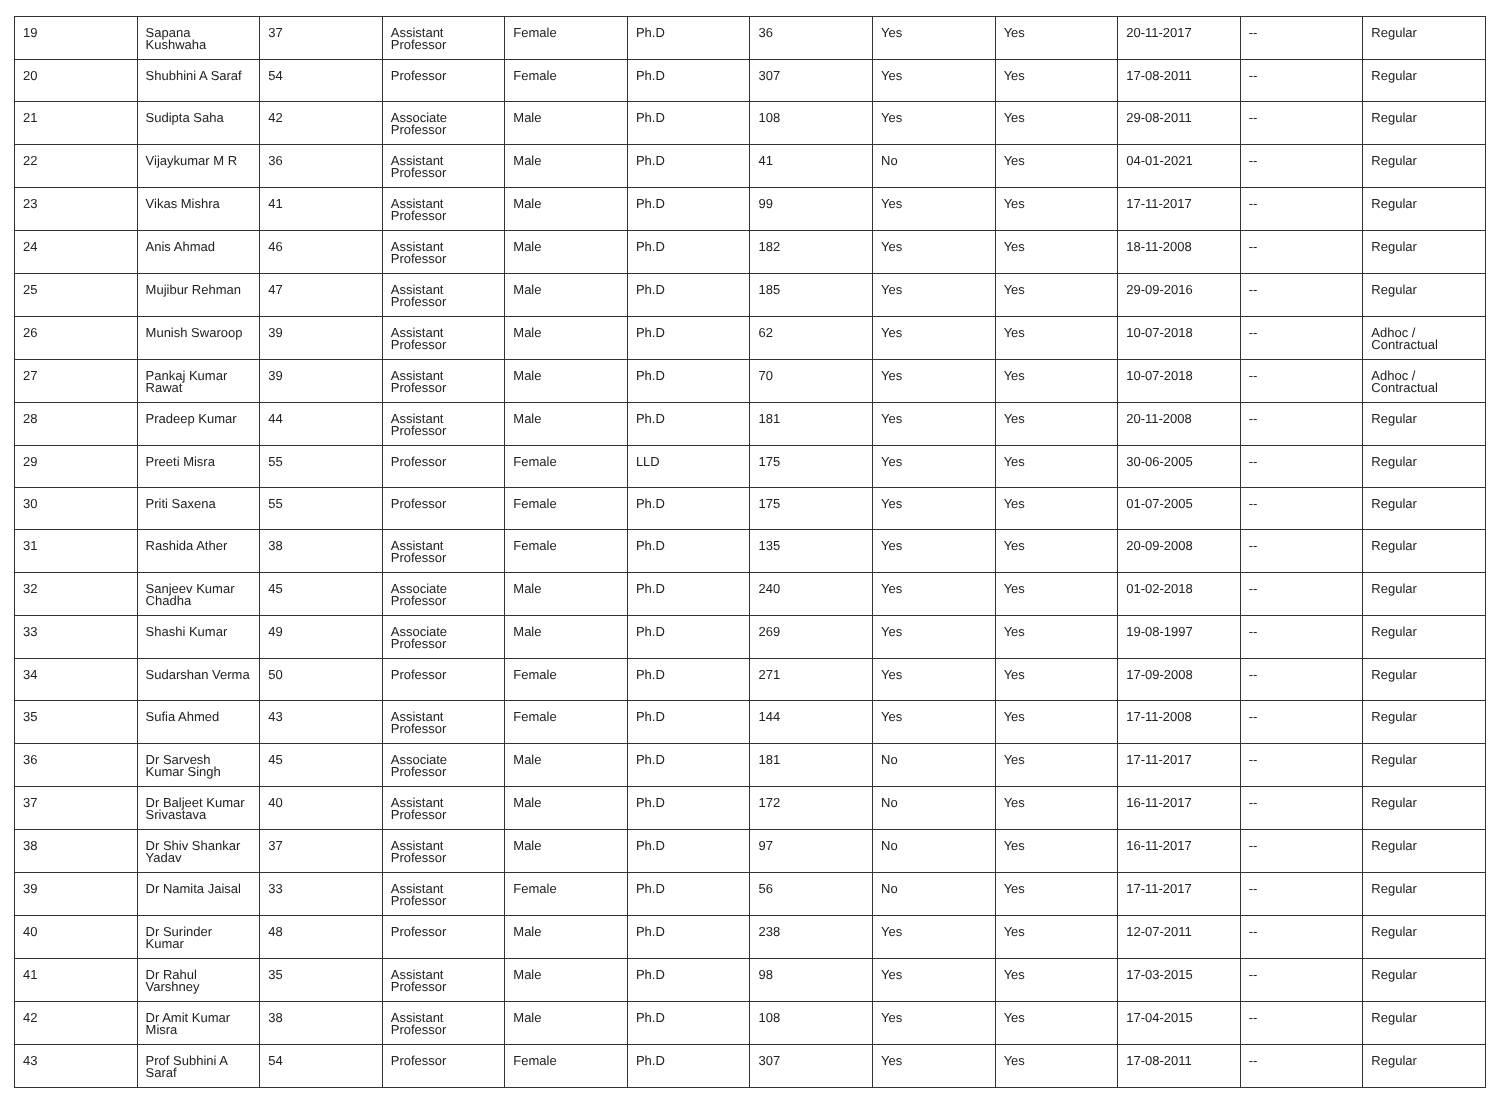| 19 | Sapana Kushwaha | 37 | Assistant Professor | Female | Ph.D | 36 | Yes | Yes | 20-11-2017 | -- | Regular |
| 20 | Shubhini A Saraf | 54 | Professor | Female | Ph.D | 307 | Yes | Yes | 17-08-2011 | -- | Regular |
| 21 | Sudipta Saha | 42 | Associate Professor | Male | Ph.D | 108 | Yes | Yes | 29-08-2011 | -- | Regular |
| 22 | Vijaykumar M R | 36 | Assistant Professor | Male | Ph.D | 41 | No | Yes | 04-01-2021 | -- | Regular |
| 23 | Vikas Mishra | 41 | Assistant Professor | Male | Ph.D | 99 | Yes | Yes | 17-11-2017 | -- | Regular |
| 24 | Anis Ahmad | 46 | Assistant Professor | Male | Ph.D | 182 | Yes | Yes | 18-11-2008 | -- | Regular |
| 25 | Mujibur Rehman | 47 | Assistant Professor | Male | Ph.D | 185 | Yes | Yes | 29-09-2016 | -- | Regular |
| 26 | Munish Swaroop | 39 | Assistant Professor | Male | Ph.D | 62 | Yes | Yes | 10-07-2018 | -- | Adhoc / Contractual |
| 27 | Pankaj Kumar Rawat | 39 | Assistant Professor | Male | Ph.D | 70 | Yes | Yes | 10-07-2018 | -- | Adhoc / Contractual |
| 28 | Pradeep Kumar | 44 | Assistant Professor | Male | Ph.D | 181 | Yes | Yes | 20-11-2008 | -- | Regular |
| 29 | Preeti Misra | 55 | Professor | Female | LLD | 175 | Yes | Yes | 30-06-2005 | -- | Regular |
| 30 | Priti Saxena | 55 | Professor | Female | Ph.D | 175 | Yes | Yes | 01-07-2005 | -- | Regular |
| 31 | Rashida Ather | 38 | Assistant Professor | Female | Ph.D | 135 | Yes | Yes | 20-09-2008 | -- | Regular |
| 32 | Sanjeev Kumar Chadha | 45 | Associate Professor | Male | Ph.D | 240 | Yes | Yes | 01-02-2018 | -- | Regular |
| 33 | Shashi Kumar | 49 | Associate Professor | Male | Ph.D | 269 | Yes | Yes | 19-08-1997 | -- | Regular |
| 34 | Sudarshan Verma | 50 | Professor | Female | Ph.D | 271 | Yes | Yes | 17-09-2008 | -- | Regular |
| 35 | Sufia Ahmed | 43 | Assistant Professor | Female | Ph.D | 144 | Yes | Yes | 17-11-2008 | -- | Regular |
| 36 | Dr Sarvesh Kumar Singh | 45 | Associate Professor | Male | Ph.D | 181 | No | Yes | 17-11-2017 | -- | Regular |
| 37 | Dr Baljeet Kumar Srivastava | 40 | Assistant Professor | Male | Ph.D | 172 | No | Yes | 16-11-2017 | -- | Regular |
| 38 | Dr Shiv Shankar Yadav | 37 | Assistant Professor | Male | Ph.D | 97 | No | Yes | 16-11-2017 | -- | Regular |
| 39 | Dr Namita Jaisal | 33 | Assistant Professor | Female | Ph.D | 56 | No | Yes | 17-11-2017 | -- | Regular |
| 40 | Dr Surinder Kumar | 48 | Professor | Male | Ph.D | 238 | Yes | Yes | 12-07-2011 | -- | Regular |
| 41 | Dr Rahul Varshney | 35 | Assistant Professor | Male | Ph.D | 98 | Yes | Yes | 17-03-2015 | -- | Regular |
| 42 | Dr Amit Kumar Misra | 38 | Assistant Professor | Male | Ph.D | 108 | Yes | Yes | 17-04-2015 | -- | Regular |
| 43 | Prof Subhini A Saraf | 54 | Professor | Female | Ph.D | 307 | Yes | Yes | 17-08-2011 | -- | Regular |